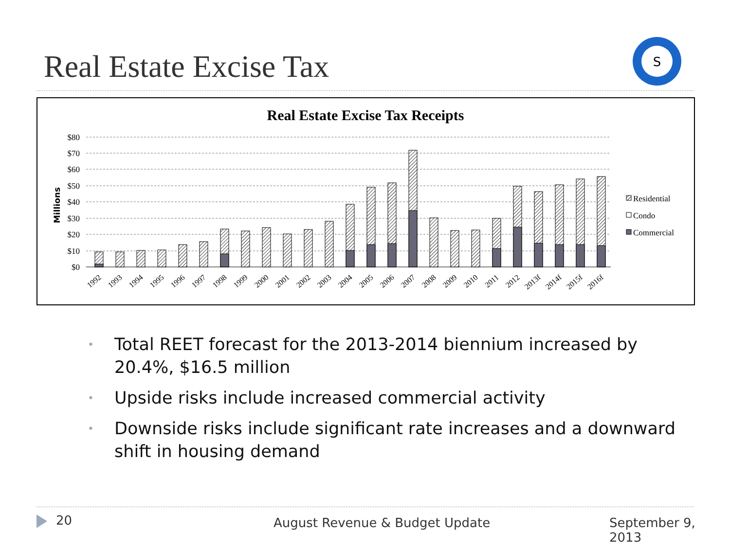Real Estate Excise Tax
S
Real Estate Excise Tax Receipts
$80
$70
$60
$50
$40
$30
$20
$10
$0
Millions
1992
1993
1994
1995
1996
1997
1998
1999
2000
2001
2002
2003
2004
2005
2006
2007
2008
2009
2010
2011
2012
2013f
2014f
2015f
2016f
Residential
Condo
Commercial
• Total REET forecast for the 2013-2014 biennium increased by 20.4%, $16.5 million
• Upside risks include increased commercial activity
• Downside risks include significant rate increases and a downward shift in housing demand
20 August Revenue & Budget Update September 9, 2013